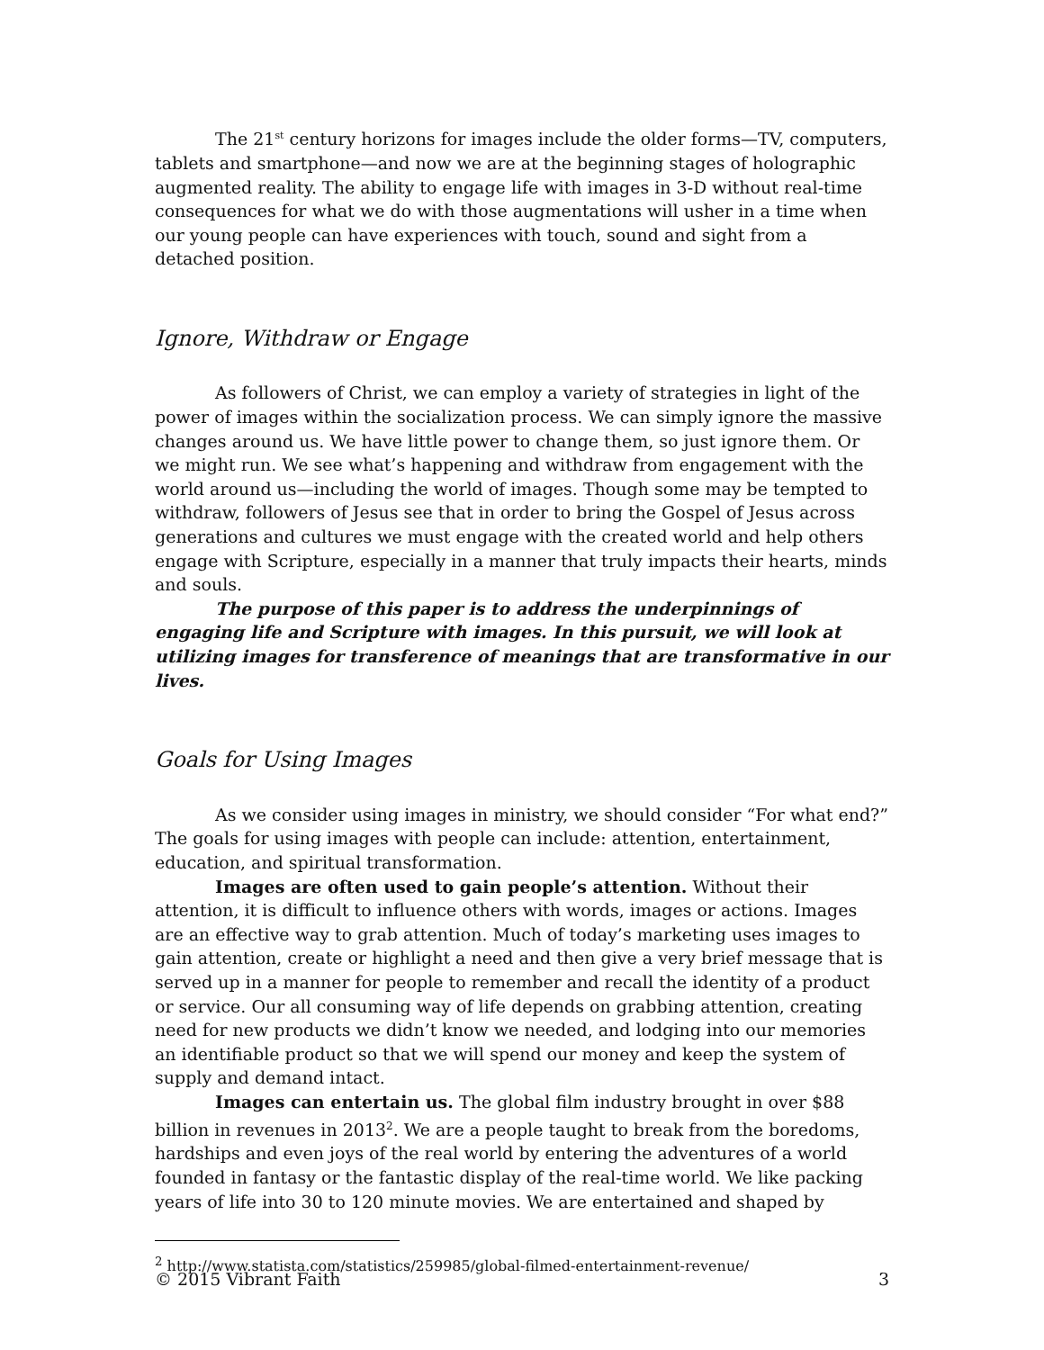The 21<sup>st</sup> century horizons for images include the older forms—TV, computers, tablets and smartphone—and now we are at the beginning stages of holographic augmented reality. The ability to engage life with images in 3-D without real-time consequences for what we do with those augmentations will usher in a time when our young people can have experiences with touch, sound and sight from a detached position.
Ignore, Withdraw or Engage
As followers of Christ, we can employ a variety of strategies in light of the power of images within the socialization process. We can simply ignore the massive changes around us. We have little power to change them, so just ignore them. Or we might run. We see what’s happening and withdraw from engagement with the world around us—including the world of images. Though some may be tempted to withdraw, followers of Jesus see that in order to bring the Gospel of Jesus across generations and cultures we must engage with the created world and help others engage with Scripture, especially in a manner that truly impacts their hearts, minds and souls.
The purpose of this paper is to address the underpinnings of engaging life and Scripture with images. In this pursuit, we will look at utilizing images for transference of meanings that are transformative in our lives.
Goals for Using Images
As we consider using images in ministry, we should consider “For what end?” The goals for using images with people can include: attention, entertainment, education, and spiritual transformation.
Images are often used to gain people’s attention. Without their attention, it is difficult to influence others with words, images or actions. Images are an effective way to grab attention. Much of today’s marketing uses images to gain attention, create or highlight a need and then give a very brief message that is served up in a manner for people to remember and recall the identity of a product or service. Our all consuming way of life depends on grabbing attention, creating need for new products we didn’t know we needed, and lodging into our memories an identifiable product so that we will spend our money and keep the system of supply and demand intact.
Images can entertain us. The global film industry brought in over $88 billion in revenues in 2013<sup>2</sup>. We are a people taught to break from the boredoms, hardships and even joys of the real world by entering the adventures of a world founded in fantasy or the fantastic display of the real-time world. We like packing years of life into 30 to 120 minute movies. We are entertained and shaped by
<sup>2</sup> http://www.statista.com/statistics/259985/global-filmed-entertainment-revenue/
© 2015 Vibrant Faith 3